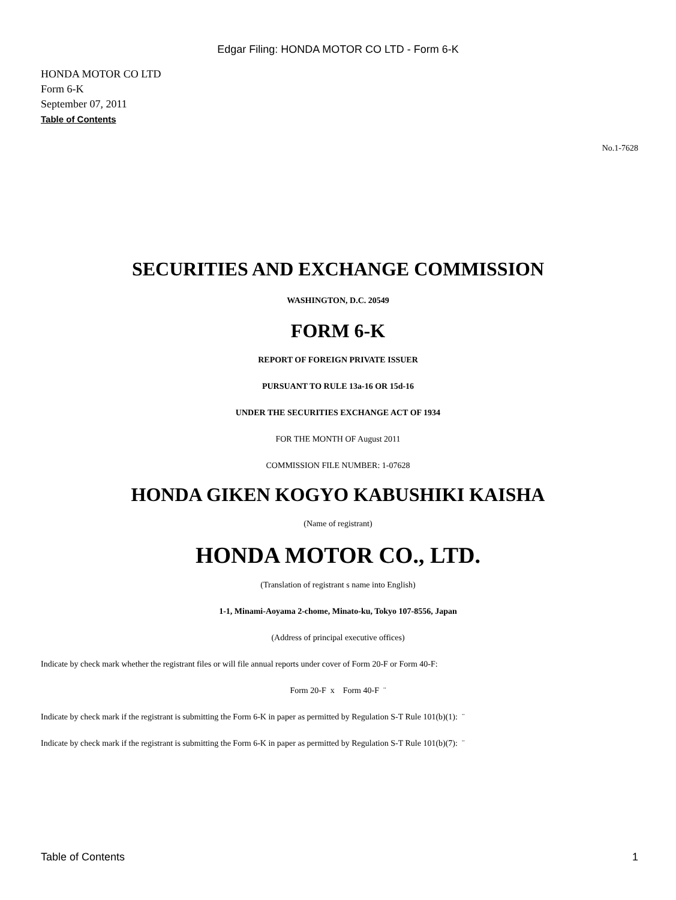Edgar Filing: HONDA MOTOR CO LTD - Form 6-K
HONDA MOTOR CO LTD
Form 6-K
September 07, 2011
Table of Contents
No.1-7628
SECURITIES AND EXCHANGE COMMISSION
WASHINGTON, D.C. 20549
FORM 6-K
REPORT OF FOREIGN PRIVATE ISSUER
PURSUANT TO RULE 13a-16 OR 15d-16
UNDER THE SECURITIES EXCHANGE ACT OF 1934
FOR THE MONTH OF August 2011
COMMISSION FILE NUMBER: 1-07628
HONDA GIKEN KOGYO KABUSHIKI KAISHA
(Name of registrant)
HONDA MOTOR CO., LTD.
(Translation of registrant s name into English)
1-1, Minami-Aoyama 2-chome, Minato-ku, Tokyo 107-8556, Japan
(Address of principal executive offices)
Indicate by check mark whether the registrant files or will file annual reports under cover of Form 20-F or Form 40-F:
Form 20-F x Form 40-F ¨
Indicate by check mark if the registrant is submitting the Form 6-K in paper as permitted by Regulation S-T Rule 101(b)(1): ¨
Indicate by check mark if the registrant is submitting the Form 6-K in paper as permitted by Regulation S-T Rule 101(b)(7): ¨
Table of Contents 1